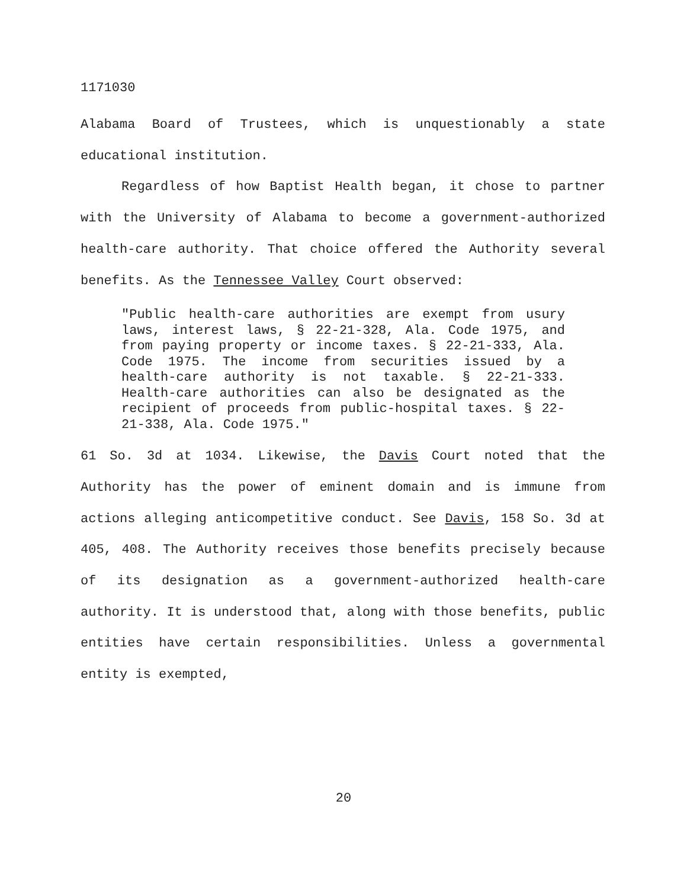1171030
Alabama Board of Trustees, which is unquestionably a state educational institution.
Regardless of how Baptist Health began, it chose to partner with the University of Alabama to become a government-authorized health-care authority. That choice offered the Authority several benefits. As the Tennessee Valley Court observed:
"Public health-care authorities are exempt from usury laws, interest laws, § 22-21-328, Ala. Code 1975, and from paying property or income taxes. § 22-21-333, Ala. Code 1975. The income from securities issued by a health-care authority is not taxable. § 22-21-333. Health-care authorities can also be designated as the recipient of proceeds from public-hospital taxes. § 22-21-338, Ala. Code 1975."
61 So. 3d at 1034. Likewise, the Davis Court noted that the Authority has the power of eminent domain and is immune from actions alleging anticompetitive conduct. See Davis, 158 So. 3d at 405, 408. The Authority receives those benefits precisely because of its designation as a government-authorized health-care authority. It is understood that, along with those benefits, public entities have certain responsibilities. Unless a governmental entity is exempted,
20